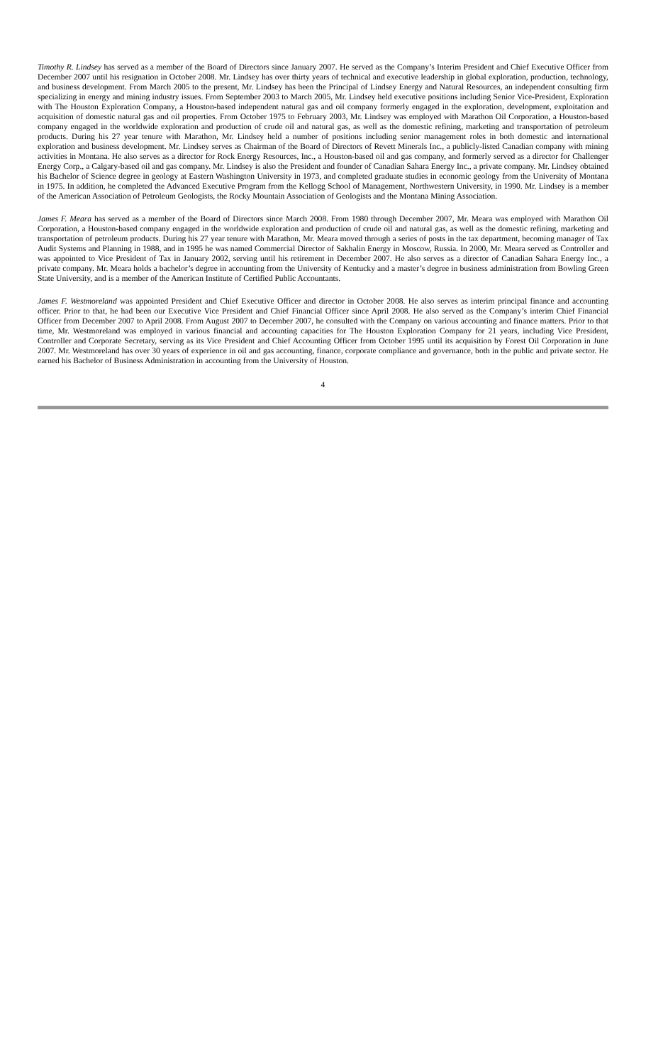Timothy R. Lindsey has served as a member of the Board of Directors since January 2007. He served as the Company’s Interim President and Chief Executive Officer from December 2007 until his resignation in October 2008. Mr. Lindsey has over thirty years of technical and executive leadership in global exploration, production, technology, and business development. From March 2005 to the present, Mr. Lindsey has been the Principal of Lindsey Energy and Natural Resources, an independent consulting firm specializing in energy and mining industry issues. From September 2003 to March 2005, Mr. Lindsey held executive positions including Senior Vice-President, Exploration with The Houston Exploration Company, a Houston-based independent natural gas and oil company formerly engaged in the exploration, development, exploitation and acquisition of domestic natural gas and oil properties. From October 1975 to February 2003, Mr. Lindsey was employed with Marathon Oil Corporation, a Houston-based company engaged in the worldwide exploration and production of crude oil and natural gas, as well as the domestic refining, marketing and transportation of petroleum products. During his 27 year tenure with Marathon, Mr. Lindsey held a number of positions including senior management roles in both domestic and international exploration and business development. Mr. Lindsey serves as Chairman of the Board of Directors of Revett Minerals Inc., a publicly-listed Canadian company with mining activities in Montana. He also serves as a director for Rock Energy Resources, Inc., a Houston-based oil and gas company, and formerly served as a director for Challenger Energy Corp., a Calgary-based oil and gas company. Mr. Lindsey is also the President and founder of Canadian Sahara Energy Inc., a private company. Mr. Lindsey obtained his Bachelor of Science degree in geology at Eastern Washington University in 1973, and completed graduate studies in economic geology from the University of Montana in 1975. In addition, he completed the Advanced Executive Program from the Kellogg School of Management, Northwestern University, in 1990. Mr. Lindsey is a member of the American Association of Petroleum Geologists, the Rocky Mountain Association of Geologists and the Montana Mining Association.
James F. Meara has served as a member of the Board of Directors since March 2008. From 1980 through December 2007, Mr. Meara was employed with Marathon Oil Corporation, a Houston-based company engaged in the worldwide exploration and production of crude oil and natural gas, as well as the domestic refining, marketing and transportation of petroleum products. During his 27 year tenure with Marathon, Mr. Meara moved through a series of posts in the tax department, becoming manager of Tax Audit Systems and Planning in 1988, and in 1995 he was named Commercial Director of Sakhalin Energy in Moscow, Russia. In 2000, Mr. Meara served as Controller and was appointed to Vice President of Tax in January 2002, serving until his retirement in December 2007. He also serves as a director of Canadian Sahara Energy Inc., a private company. Mr. Meara holds a bachelor’s degree in accounting from the University of Kentucky and a master’s degree in business administration from Bowling Green State University, and is a member of the American Institute of Certified Public Accountants.
James F. Westmoreland was appointed President and Chief Executive Officer and director in October 2008. He also serves as interim principal finance and accounting officer. Prior to that, he had been our Executive Vice President and Chief Financial Officer since April 2008. He also served as the Company’s interim Chief Financial Officer from December 2007 to April 2008. From August 2007 to December 2007, he consulted with the Company on various accounting and finance matters. Prior to that time, Mr. Westmoreland was employed in various financial and accounting capacities for The Houston Exploration Company for 21 years, including Vice President, Controller and Corporate Secretary, serving as its Vice President and Chief Accounting Officer from October 1995 until its acquisition by Forest Oil Corporation in June 2007. Mr. Westmoreland has over 30 years of experience in oil and gas accounting, finance, corporate compliance and governance, both in the public and private sector. He earned his Bachelor of Business Administration in accounting from the University of Houston.
4